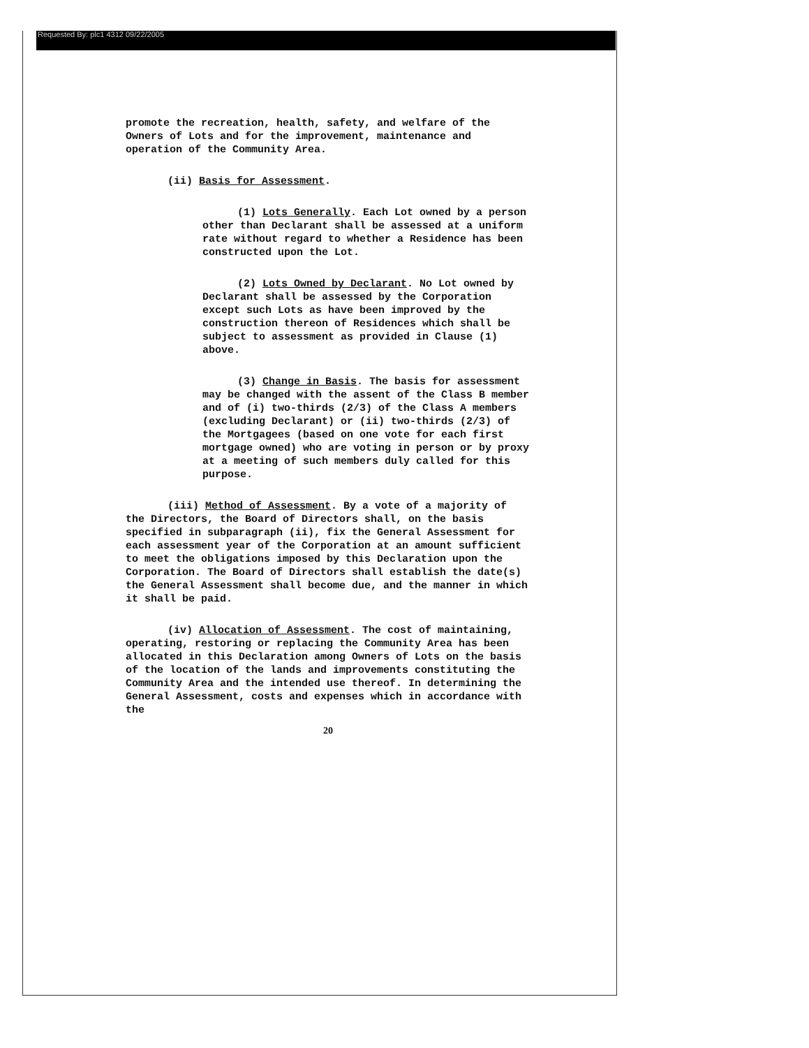Requested By: plc1 4312 09/22/2005
promote the recreation, health, safety, and welfare of the Owners of Lots and for the improvement, maintenance and operation of the Community Area.
(ii) Basis for Assessment.
(1) Lots Generally. Each Lot owned by a person other than Declarant shall be assessed at a uniform rate without regard to whether a Residence has been constructed upon the Lot.
(2) Lots Owned by Declarant. No Lot owned by Declarant shall be assessed by the Corporation except such Lots as have been improved by the construction thereon of Residences which shall be subject to assessment as provided in Clause (1) above.
(3) Change in Basis. The basis for assessment may be changed with the assent of the Class B member and of (i) two-thirds (2/3) of the Class A members (excluding Declarant) or (ii) two-thirds (2/3) of the Mortgagees (based on one vote for each first mortgage owned) who are voting in person or by proxy at a meeting of such members duly called for this purpose.
(iii) Method of Assessment. By a vote of a majority of the Directors, the Board of Directors shall, on the basis specified in subparagraph (ii), fix the General Assessment for each assessment year of the Corporation at an amount sufficient to meet the obligations imposed by this Declaration upon the Corporation. The Board of Directors shall establish the date(s) the General Assessment shall become due, and the manner in which it shall be paid.
(iv) Allocation of Assessment. The cost of maintaining, operating, restoring or replacing the Community Area has been allocated in this Declaration among Owners of Lots on the basis of the location of the lands and improvements constituting the Community Area and the intended use thereof. In determining the General Assessment, costs and expenses which in accordance with the
20